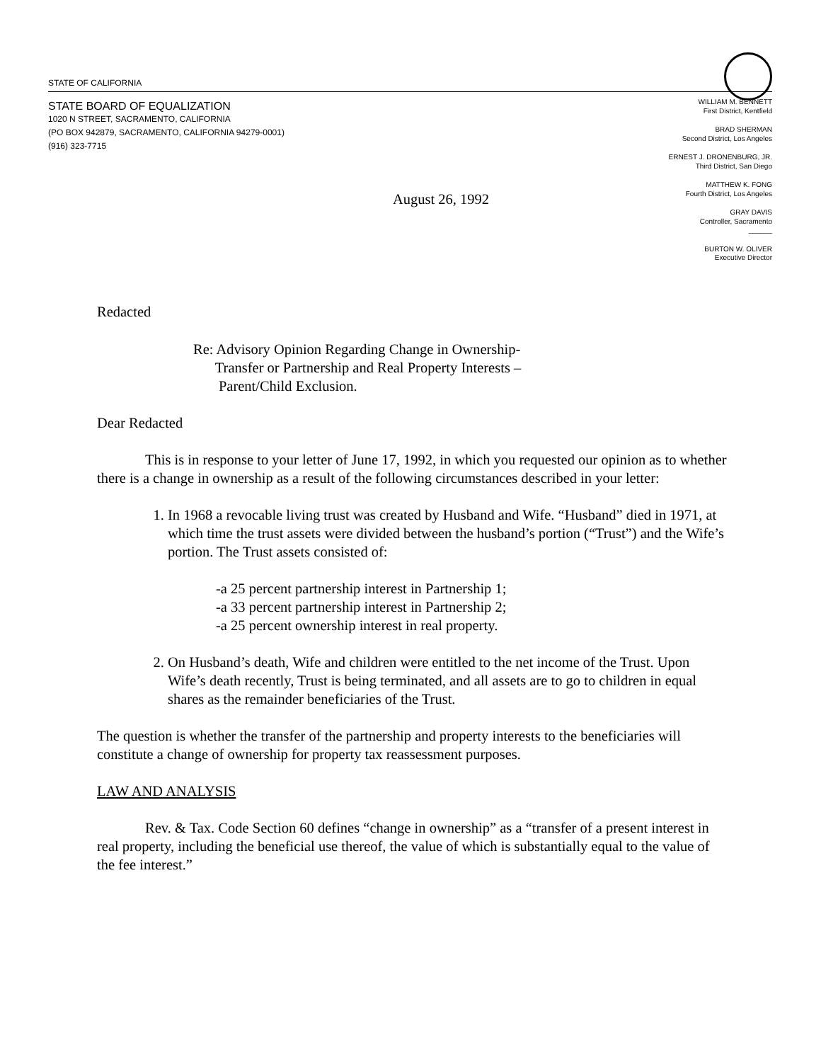STATE OF CALIFORNIA
STATE BOARD OF EQUALIZATION
1020 N STREET, SACRAMENTO, CALIFORNIA
(PO BOX 942879, SACRAMENTO, CALIFORNIA 94279-0001)
(916) 323-7715
WILLIAM M. BENNETT
First District, Kentfield
BRAD SHERMAN
Second District, Los Angeles
ERNEST J. DRONENBURG, JR.
Third District, San Diego
MATTHEW K. FONG
Fourth District, Los Angeles
GRAY DAVIS
Controller, Sacramento
______
BURTON W. OLIVER
Executive Director
August 26, 1992
Redacted
Re: Advisory Opinion Regarding Change in Ownership-
Transfer or Partnership and Real Property Interests –
Parent/Child Exclusion.
Dear Redacted
This is in response to your letter of June 17, 1992, in which you requested our opinion as to whether there is a change in ownership as a result of the following circumstances described in your letter:
1. In 1968 a revocable living trust was created by Husband and Wife. “Husband” died in 1971, at which time the trust assets were divided between the husband’s portion (“Trust”) and the Wife’s portion. The Trust assets consisted of:
-a 25 percent partnership interest in Partnership 1;
-a 33 percent partnership interest in Partnership 2;
-a 25 percent ownership interest in real property.
2. On Husband’s death, Wife and children were entitled to the net income of the Trust. Upon Wife’s death recently, Trust is being terminated, and all assets are to go to children in equal shares as the remainder beneficiaries of the Trust.
The question is whether the transfer of the partnership and property interests to the beneficiaries will constitute a change of ownership for property tax reassessment purposes.
LAW AND ANALYSIS
Rev. & Tax. Code Section 60 defines “change in ownership” as a “transfer of a present interest in real property, including the beneficial use thereof, the value of which is substantially equal to the value of the fee interest.”